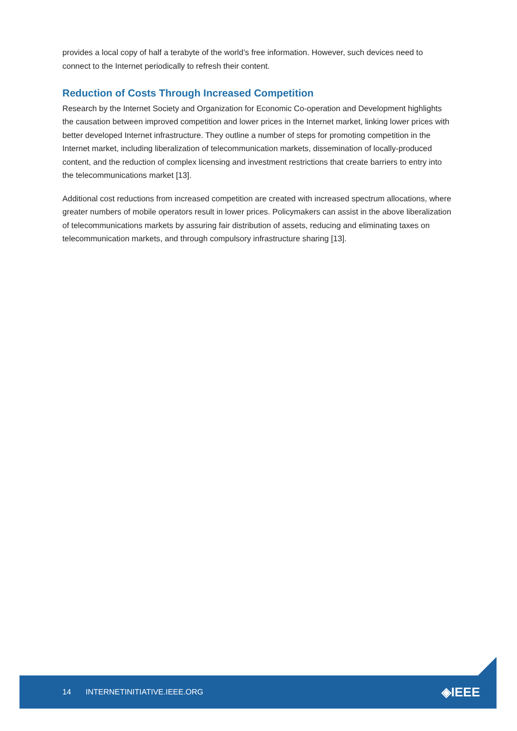provides a local copy of half a terabyte of the world’s free information. However, such devices need to connect to the Internet periodically to refresh their content.
Reduction of Costs Through Increased Competition
Research by the Internet Society and Organization for Economic Co-operation and Development highlights the causation between improved competition and lower prices in the Internet market, linking lower prices with better developed Internet infrastructure. They outline a number of steps for promoting competition in the Internet market, including liberalization of telecommunication markets, dissemination of locally-produced content, and the reduction of complex licensing and investment restrictions that create barriers to entry into the telecommunications market [13].
Additional cost reductions from increased competition are created with increased spectrum allocations, where greater numbers of mobile operators result in lower prices. Policymakers can assist in the above liberalization of telecommunications markets by assuring fair distribution of assets, reducing and eliminating taxes on telecommunication markets, and through compulsory infrastructure sharing [13].
14 INTERNETINITIATIVE.IEEE.ORG ◈IEEE